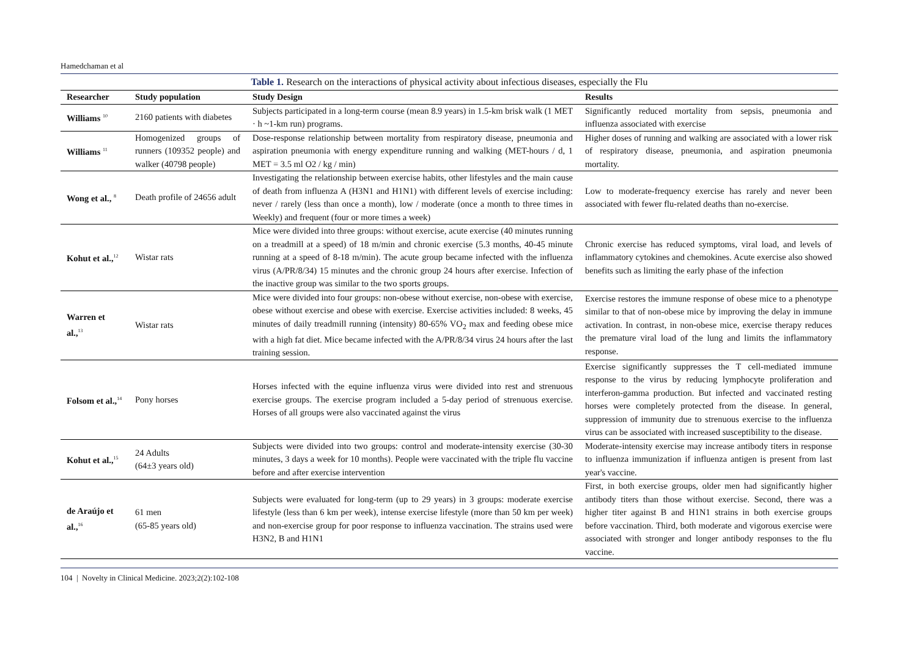Hamedchaman et al
Table 1. Research on the interactions of physical activity about infectious diseases, especially the Flu
| Researcher | Study population | Study Design | Results |
| --- | --- | --- | --- |
| Williams <sup>10</sup> | 2160 patients with diabetes | Subjects participated in a long-term course (mean 8.9 years) in 1.5-km brisk walk (1 MET · h ~1-km run) programs. | Significantly reduced mortality from sepsis, pneumonia and influenza associated with exercise |
| Williams <sup>11</sup> | Homogenized groups of runners (109352 people) and walker (40798 people) | Dose-response relationship between mortality from respiratory disease, pneumonia and aspiration pneumonia with energy expenditure running and walking (MET-hours / d, 1 MET = 3.5 ml O2 / kg / min) | Higher doses of running and walking are associated with a lower risk of respiratory disease, pneumonia, and aspiration pneumonia mortality. |
| Wong et al., <sup>8</sup> | Death profile of 24656 adult | Investigating the relationship between exercise habits, other lifestyles and the main cause of death from influenza A (H3N1 and H1N1) with different levels of exercise including: never / rarely (less than once a month), low / moderate (once a month to three times in Weekly) and frequent (four or more times a week) | Low to moderate-frequency exercise has rarely and never been associated with fewer flu-related deaths than no-exercise. |
| Kohut et al.,<sup>12</sup> | Wistar rats | Mice were divided into three groups: without exercise, acute exercise (40 minutes running on a treadmill at a speed) of 18 m/min and chronic exercise (5.3 months, 40-45 minute running at a speed of 8-18 m/min). The acute group became infected with the influenza virus (A/PR/8/34) 15 minutes and the chronic group 24 hours after exercise. Infection of the inactive group was similar to the two sports groups. | Chronic exercise has reduced symptoms, viral load, and levels of inflammatory cytokines and chemokines. Acute exercise also showed benefits such as limiting the early phase of the infection |
| Warren et al.,<sup>13</sup> | Wistar rats | Mice were divided into four groups: non-obese without exercise, non-obese with exercise, obese without exercise and obese with exercise. Exercise activities included: 8 weeks, 45 minutes of daily treadmill running (intensity) 80-65% VO<sub>2</sub> max and feeding obese mice with a high fat diet. Mice became infected with the A/PR/8/34 virus 24 hours after the last training session. | Exercise restores the immune response of obese mice to a phenotype similar to that of non-obese mice by improving the delay in immune activation. In contrast, in non-obese mice, exercise therapy reduces the premature viral load of the lung and limits the inflammatory response. |
| Folsom et al.,<sup>14</sup> | Pony horses | Horses infected with the equine influenza virus were divided into rest and strenuous exercise groups. The exercise program included a 5-day period of strenuous exercise. Horses of all groups were also vaccinated against the virus | Exercise significantly suppresses the T cell-mediated immune response to the virus by reducing lymphocyte proliferation and interferon-gamma production. But infected and vaccinated resting horses were completely protected from the disease. In general, suppression of immunity due to strenuous exercise to the influenza virus can be associated with increased susceptibility to the disease. |
| Kohut et al.,<sup>15</sup> | 24 Adults (64±3 years old) | Subjects were divided into two groups: control and moderate-intensity exercise (30-30 minutes, 3 days a week for 10 months). People were vaccinated with the triple flu vaccine before and after exercise intervention | Moderate-intensity exercise may increase antibody titers in response to influenza immunization if influenza antigen is present from last year's vaccine. |
| de Araújo et al.,<sup>16</sup> | 61 men (65-85 years old) | Subjects were evaluated for long-term (up to 29 years) in 3 groups: moderate exercise lifestyle (less than 6 km per week), intense exercise lifestyle (more than 50 km per week) and non-exercise group for poor response to influenza vaccination. The strains used were H3N2, B and H1N1 | First, in both exercise groups, older men had significantly higher antibody titers than those without exercise. Second, there was a higher titer against B and H1N1 strains in both exercise groups before vaccination. Third, both moderate and vigorous exercise were associated with stronger and longer antibody responses to the flu vaccine. |
104 | Novelty in Clinical Medicine. 2023;2(2):102-108